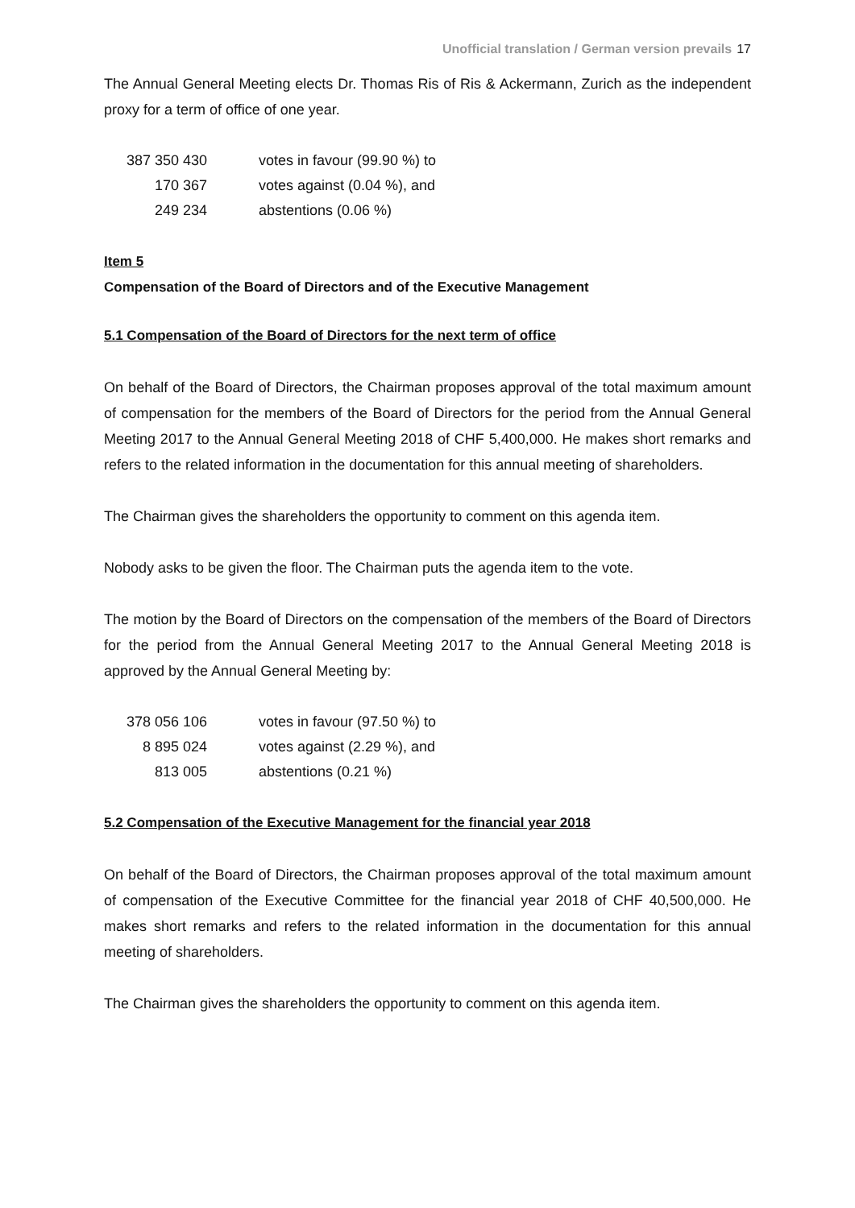Unofficial translation / German version prevails 17
The Annual General Meeting elects Dr. Thomas Ris of Ris & Ackermann, Zurich as the independent proxy for a term of office of one year.
| 387 350 430 | votes in favour (99.90 %) to |
| 170 367 | votes against (0.04 %), and |
| 249 234 | abstentions (0.06 %) |
Item 5
Compensation of the Board of Directors and of the Executive Management
5.1 Compensation of the Board of Directors for the next term of office
On behalf of the Board of Directors, the Chairman proposes approval of the total maximum amount of compensation for the members of the Board of Directors for the period from the Annual General Meeting 2017 to the Annual General Meeting 2018 of CHF 5,400,000. He makes short remarks and refers to the related information in the documentation for this annual meeting of shareholders.
The Chairman gives the shareholders the opportunity to comment on this agenda item.
Nobody asks to be given the floor. The Chairman puts the agenda item to the vote.
The motion by the Board of Directors on the compensation of the members of the Board of Directors for the period from the Annual General Meeting 2017 to the Annual General Meeting 2018 is approved by the Annual General Meeting by:
| 378 056 106 | votes in favour (97.50 %) to |
| 8 895 024 | votes against (2.29 %), and |
| 813 005 | abstentions (0.21 %) |
5.2 Compensation of the Executive Management for the financial year 2018
On behalf of the Board of Directors, the Chairman proposes approval of the total maximum amount of compensation of the Executive Committee for the financial year 2018 of CHF 40,500,000. He makes short remarks and refers to the related information in the documentation for this annual meeting of shareholders.
The Chairman gives the shareholders the opportunity to comment on this agenda item.